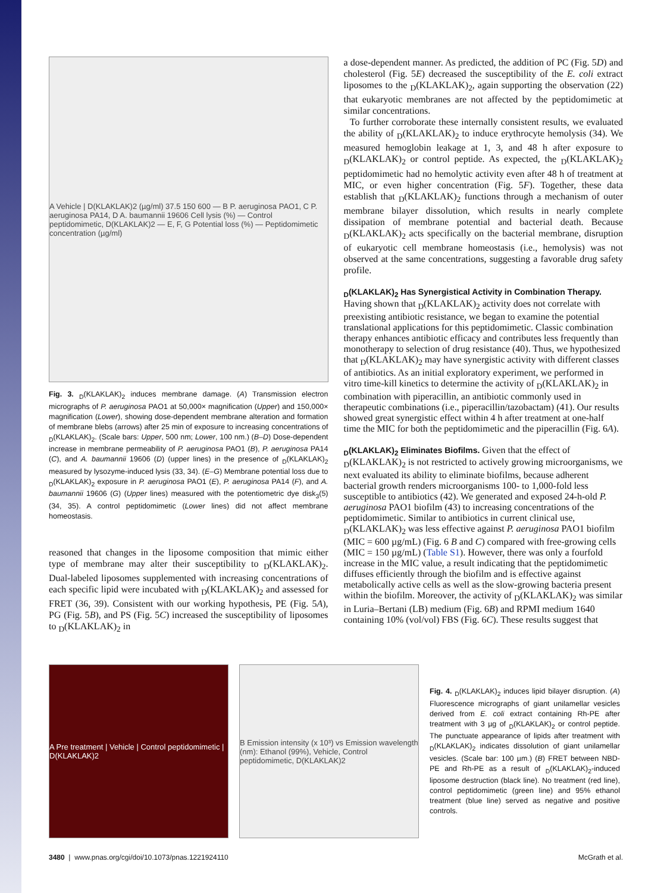A Vehicle | D(KLAKLAK)2 (µg/ml) 37.5 150 600 — B P. aeruginosa PAO1, C P. aeruginosa PA14, D A. baumannii 19606 Cell lysis (%) — Control peptidomimetic, D(KLAKLAK)2 — E, F, G Potential loss (%) — Peptidomimetic concentration (µg/ml)
Fig. 3. <sub>D</sub>(KLAKLAK)<sub>2</sub> induces membrane damage. (A) Transmission electron micrographs of P. aeruginosa PAO1 at 50,000× magnification (Upper) and 150,000× magnification (Lower), showing dose-dependent membrane alteration and formation of membrane blebs (arrows) after 25 min of exposure to increasing concentrations of <sub>D</sub>(KLAKLAK)<sub>2</sub>. (Scale bars: Upper, 500 nm; Lower, 100 nm.) (B–D) Dose-dependent increase in membrane permeability of P. aeruginosa PAO1 (B), P. aeruginosa PA14 (C), and A. baumannii 19606 (D) (upper lines) in the presence of <sub>D</sub>(KLAKLAK)<sub>2</sub> measured by lysozyme-induced lysis (33, 34). (E–G) Membrane potential loss due to <sub>D</sub>(KLAKLAK)<sub>2</sub> exposure in P. aeruginosa PAO1 (E), P. aeruginosa PA14 (F), and A. baumannii 19606 (G) (Upper lines) measured with the potentiometric dye disk<sub>3</sub>(5) (34, 35). A control peptidomimetic (Lower lines) did not affect membrane homeostasis.
reasoned that changes in the liposome composition that mimic either type of membrane may alter their susceptibility to <sub>D</sub>(KLAKLAK)<sub>2</sub>. Dual-labeled liposomes supplemented with increasing concentrations of each specific lipid were incubated with <sub>D</sub>(KLAKLAK)<sub>2</sub> and assessed for FRET (36, 39). Consistent with our working hypothesis, PE (Fig. 5A), PG (Fig. 5B), and PS (Fig. 5C) increased the susceptibility of liposomes to <sub>D</sub>(KLAKLAK)<sub>2</sub> in
a dose-dependent manner. As predicted, the addition of PC (Fig. 5D) and cholesterol (Fig. 5E) decreased the susceptibility of the E. coli extract liposomes to the <sub>D</sub>(KLAKLAK)<sub>2</sub>, again supporting the observation (22) that eukaryotic membranes are not affected by the peptidomimetic at similar concentrations.
To further corroborate these internally consistent results, we evaluated the ability of <sub>D</sub>(KLAKLAK)<sub>2</sub> to induce erythrocyte hemolysis (34). We measured hemoglobin leakage at 1, 3, and 48 h after exposure to <sub>D</sub>(KLAKLAK)<sub>2</sub> or control peptide. As expected, the <sub>D</sub>(KLAKLAK)<sub>2</sub> peptidomimetic had no hemolytic activity even after 48 h of treatment at MIC, or even higher concentration (Fig. 5F). Together, these data establish that <sub>D</sub>(KLAKLAK)<sub>2</sub> functions through a mechanism of outer membrane bilayer dissolution, which results in nearly complete dissipation of membrane potential and bacterial death. Because <sub>D</sub>(KLAKLAK)<sub>2</sub> acts specifically on the bacterial membrane, disruption of eukaryotic cell membrane homeostasis (i.e., hemolysis) was not observed at the same concentrations, suggesting a favorable drug safety profile.
<sub>D</sub>(KLAKLAK)<sub>2</sub> Has Synergistical Activity in Combination Therapy.
Having shown that <sub>D</sub>(KLAKLAK)<sub>2</sub> activity does not correlate with preexisting antibiotic resistance, we began to examine the potential translational applications for this peptidomimetic. Classic combination therapy enhances antibiotic efficacy and contributes less frequently than monotherapy to selection of drug resistance (40). Thus, we hypothesized that <sub>D</sub>(KLAKLAK)<sub>2</sub> may have synergistic activity with different classes of antibiotics. As an initial exploratory experiment, we performed in vitro time-kill kinetics to determine the activity of <sub>D</sub>(KLAKLAK)<sub>2</sub> in combination with piperacillin, an antibiotic commonly used in therapeutic combinations (i.e., piperacillin/tazobactam) (41). Our results showed great synergistic effect within 4 h after treatment at one-half time the MIC for both the peptidomimetic and the piperacillin (Fig. 6A).
<sub>D</sub>(KLAKLAK)<sub>2</sub> Eliminates Biofilms.
Given that the effect of <sub>D</sub>(KLAKLAK)<sub>2</sub> is not restricted to actively growing microorganisms, we next evaluated its ability to eliminate biofilms, because adherent bacterial growth renders microorganisms 100- to 1,000-fold less susceptible to antibiotics (42). We generated and exposed 24-h-old P. aeruginosa PAO1 biofilm (43) to increasing concentrations of the peptidomimetic. Similar to antibiotics in current clinical use, <sub>D</sub>(KLAKLAK)<sub>2</sub> was less effective against P. aeruginosa PAO1 biofilm (MIC = 600 µg/mL) (Fig. 6 B and C) compared with free-growing cells (MIC = 150 µg/mL) (Table S1). However, there was only a fourfold increase in the MIC value, a result indicating that the peptidomimetic diffuses efficiently through the biofilm and is effective against metabolically active cells as well as the slow-growing bacteria present within the biofilm. Moreover, the activity of <sub>D</sub>(KLAKLAK)<sub>2</sub> was similar in Luria–Bertani (LB) medium (Fig. 6B) and RPMI medium 1640 containing 10% (vol/vol) FBS (Fig. 6C). These results suggest that
A Pre treatment | Vehicle | Control peptidomimetic | D(KLAKLAK)2
B Emission intensity (x 10³) vs Emission wavelength (nm): Ethanol (99%), Vehicle, Control peptidomimetic, D(KLAKLAK)2
Fig. 4. <sub>D</sub>(KLAKLAK)<sub>2</sub> induces lipid bilayer disruption. (A) Fluorescence micrographs of giant unilamellar vesicles derived from E. coli extract containing Rh-PE after treatment with 3 µg of <sub>D</sub>(KLAKLAK)<sub>2</sub> or control peptide. The punctuate appearance of lipids after treatment with <sub>D</sub>(KLAKLAK)<sub>2</sub> indicates dissolution of giant unilamellar vesicles. (Scale bar: 100 µm.) (B) FRET between NBD-PE and Rh-PE as a result of <sub>D</sub>(KLAKLAK)<sub>2</sub>-induced liposome destruction (black line). No treatment (red line), control peptidomimetic (green line) and 95% ethanol treatment (blue line) served as negative and positive controls.
3480 | www.pnas.org/cgi/doi/10.1073/pnas.1221924110 McGrath et al.